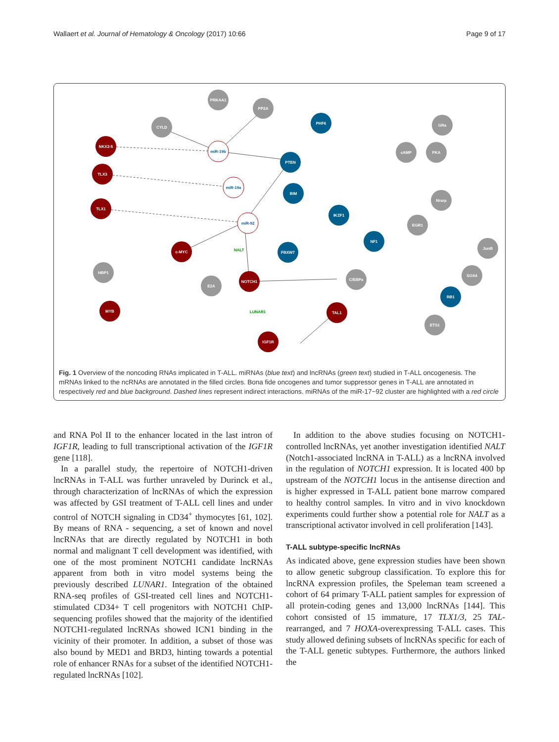Wallaert et al. Journal of Hematology & Oncology (2017) 10:66 Page 9 of 17
NKX2-5
TLX3
TLX1
c-MYC
NOTCH1
MYB
TAL1
IGF1R
PHF6
PTEN
BIM
IKZF1
NF1
FBXW7
RB1
PRKAA1
PP2A
CYLD
HBP1
E2A
C/EBPa
GRa
cAMP
PKA
Nrarp
EGR1
JunB
SOX4
ETS1
miR-19b
miR-19a
miR-92
NALT
LUNAR1
Fig. 1 Overview of the noncoding RNAs implicated in T-ALL. miRNAs (blue text) and lncRNAs (green text) studied in T-ALL oncogenesis. The mRNAs linked to the ncRNAs are annotated in the filled circles. Bona fide oncogenes and tumor suppressor genes in T-ALL are annotated in respectively red and blue background. Dashed lines represent indirect interactions. miRNAs of the miR-17~92 cluster are highlighted with a red circle
and RNA Pol II to the enhancer located in the last intron of IGF1R, leading to full transcriptional activation of the IGF1R gene [118].
In a parallel study, the repertoire of NOTCH1-driven lncRNAs in T-ALL was further unraveled by Durinck et al., through characterization of lncRNAs of which the expression was affected by GSI treatment of T-ALL cell lines and under control of NOTCH signaling in CD34<sup>+</sup> thymocytes [61, 102]. By means of RNA - sequencing, a set of known and novel lncRNAs that are directly regulated by NOTCH1 in both normal and malignant T cell development was identified, with one of the most prominent NOTCH1 candidate lncRNAs apparent from both in vitro model systems being the previously described LUNAR1. Integration of the obtained RNA-seq profiles of GSI-treated cell lines and NOTCH1-stimulated CD34+ T cell progenitors with NOTCH1 ChIP-sequencing profiles showed that the majority of the identified NOTCH1-regulated lncRNAs showed ICN1 binding in the vicinity of their promoter. In addition, a subset of those was also bound by MED1 and BRD3, hinting towards a potential role of enhancer RNAs for a subset of the identified NOTCH1-regulated lncRNAs [102].
In addition to the above studies focusing on NOTCH1-controlled lncRNAs, yet another investigation identified NALT (Notch1-associated lncRNA in T-ALL) as a lncRNA involved in the regulation of NOTCH1 expression. It is located 400 bp upstream of the NOTCH1 locus in the antisense direction and is higher expressed in T-ALL patient bone marrow compared to healthy control samples. In vitro and in vivo knockdown experiments could further show a potential role for NALT as a transcriptional activator involved in cell proliferation [143].
T-ALL subtype-specific lncRNAs
As indicated above, gene expression studies have been shown to allow genetic subgroup classification. To explore this for lncRNA expression profiles, the Speleman team screened a cohort of 64 primary T-ALL patient samples for expression of all protein-coding genes and 13,000 lncRNAs [144]. This cohort consisted of 15 immature, 17 TLX1/3, 25 TAL-rearranged, and 7 HOXA-overexpressing T-ALL cases. This study allowed defining subsets of lncRNAs specific for each of the T-ALL genetic subtypes. Furthermore, the authors linked the